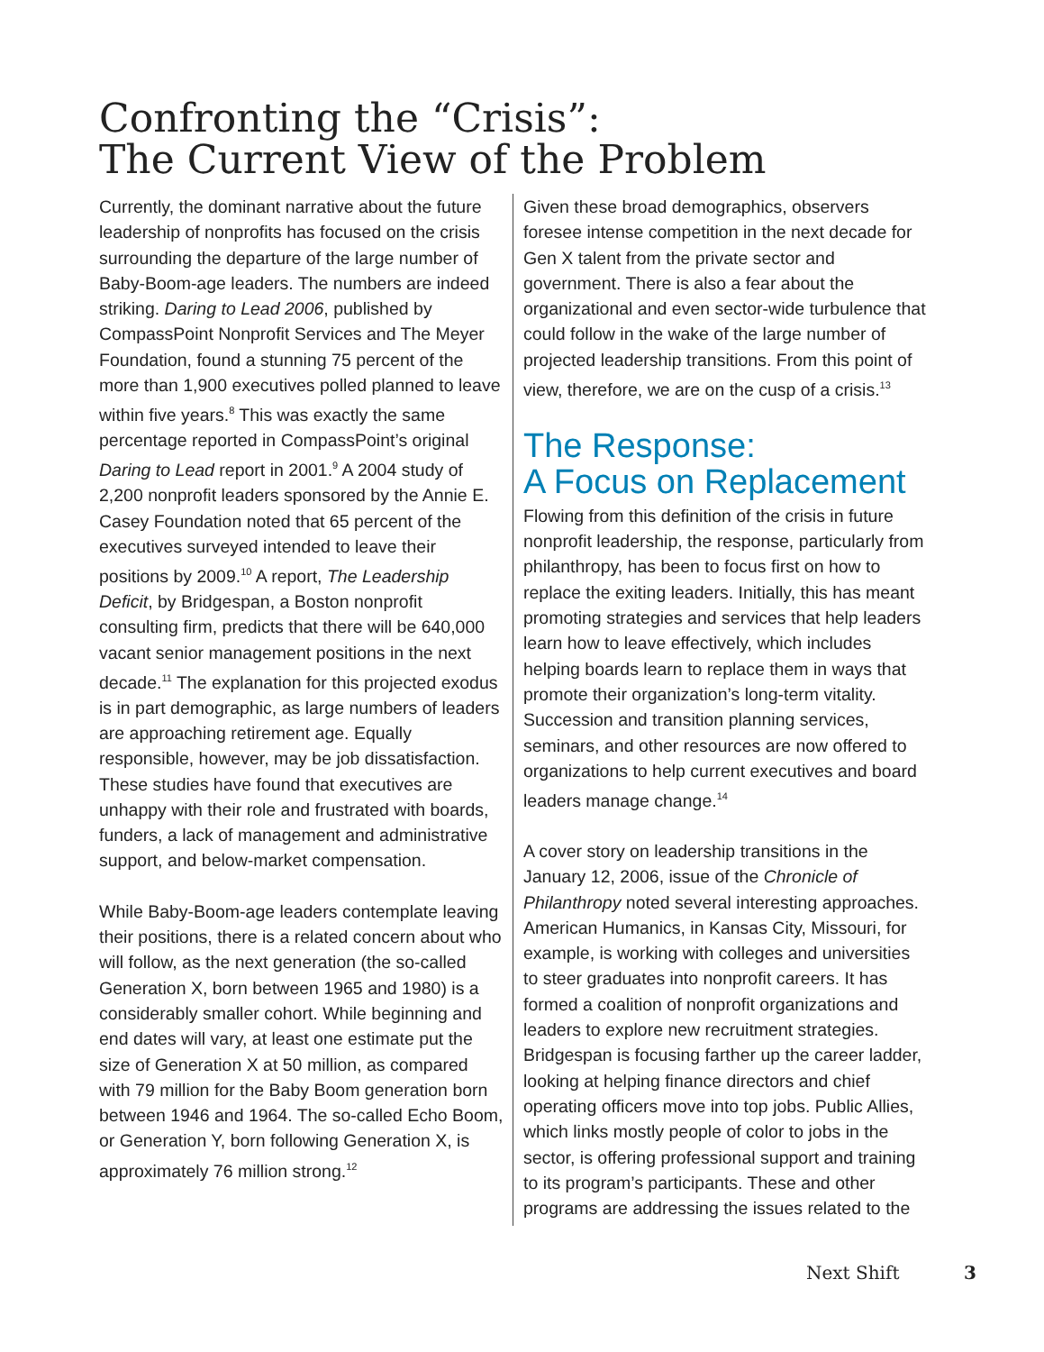Confronting the “Crisis”:
The Current View of the Problem
Currently, the dominant narrative about the future leadership of nonprofits has focused on the crisis surrounding the departure of the large number of Baby-Boom-age leaders. The numbers are indeed striking. Daring to Lead 2006, published by CompassPoint Nonprofit Services and The Meyer Foundation, found a stunning 75 percent of the more than 1,900 executives polled planned to leave within five years.<sup>8</sup> This was exactly the same percentage reported in CompassPoint’s original Daring to Lead report in 2001.<sup>9</sup> A 2004 study of 2,200 nonprofit leaders sponsored by the Annie E. Casey Foundation noted that 65 percent of the executives surveyed intended to leave their positions by 2009.<sup>10</sup> A report, The Leadership Deficit, by Bridgespan, a Boston nonprofit consulting firm, predicts that there will be 640,000 vacant senior management positions in the next decade.<sup>11</sup> The explanation for this projected exodus is in part demographic, as large numbers of leaders are approaching retirement age. Equally responsible, however, may be job dissatisfaction. These studies have found that executives are unhappy with their role and frustrated with boards, funders, a lack of management and administrative support, and below-market compensation.
While Baby-Boom-age leaders contemplate leaving their positions, there is a related concern about who will follow, as the next generation (the so-called Generation X, born between 1965 and 1980) is a considerably smaller cohort. While beginning and end dates will vary, at least one estimate put the size of Generation X at 50 million, as compared with 79 million for the Baby Boom generation born between 1946 and 1964. The so-called Echo Boom, or Generation Y, born following Generation X, is approximately 76 million strong.<sup>12</sup>
Given these broad demographics, observers foresee intense competition in the next decade for Gen X talent from the private sector and government. There is also a fear about the organizational and even sector-wide turbulence that could follow in the wake of the large number of projected leadership transitions. From this point of view, therefore, we are on the cusp of a crisis.<sup>13</sup>
The Response:
A Focus on Replacement
Flowing from this definition of the crisis in future nonprofit leadership, the response, particularly from philanthropy, has been to focus first on how to replace the exiting leaders. Initially, this has meant promoting strategies and services that help leaders learn how to leave effectively, which includes helping boards learn to replace them in ways that promote their organization’s long-term vitality. Succession and transition planning services, seminars, and other resources are now offered to organizations to help current executives and board leaders manage change.<sup>14</sup>
A cover story on leadership transitions in the January 12, 2006, issue of the Chronicle of Philanthropy noted several interesting approaches. American Humanics, in Kansas City, Missouri, for example, is working with colleges and universities to steer graduates into nonprofit careers. It has formed a coalition of nonprofit organizations and leaders to explore new recruitment strategies. Bridgespan is focusing farther up the career ladder, looking at helping finance directors and chief operating officers move into top jobs. Public Allies, which links mostly people of color to jobs in the sector, is offering professional support and training to its program’s participants. These and other programs are addressing the issues related to the
Next Shift 3